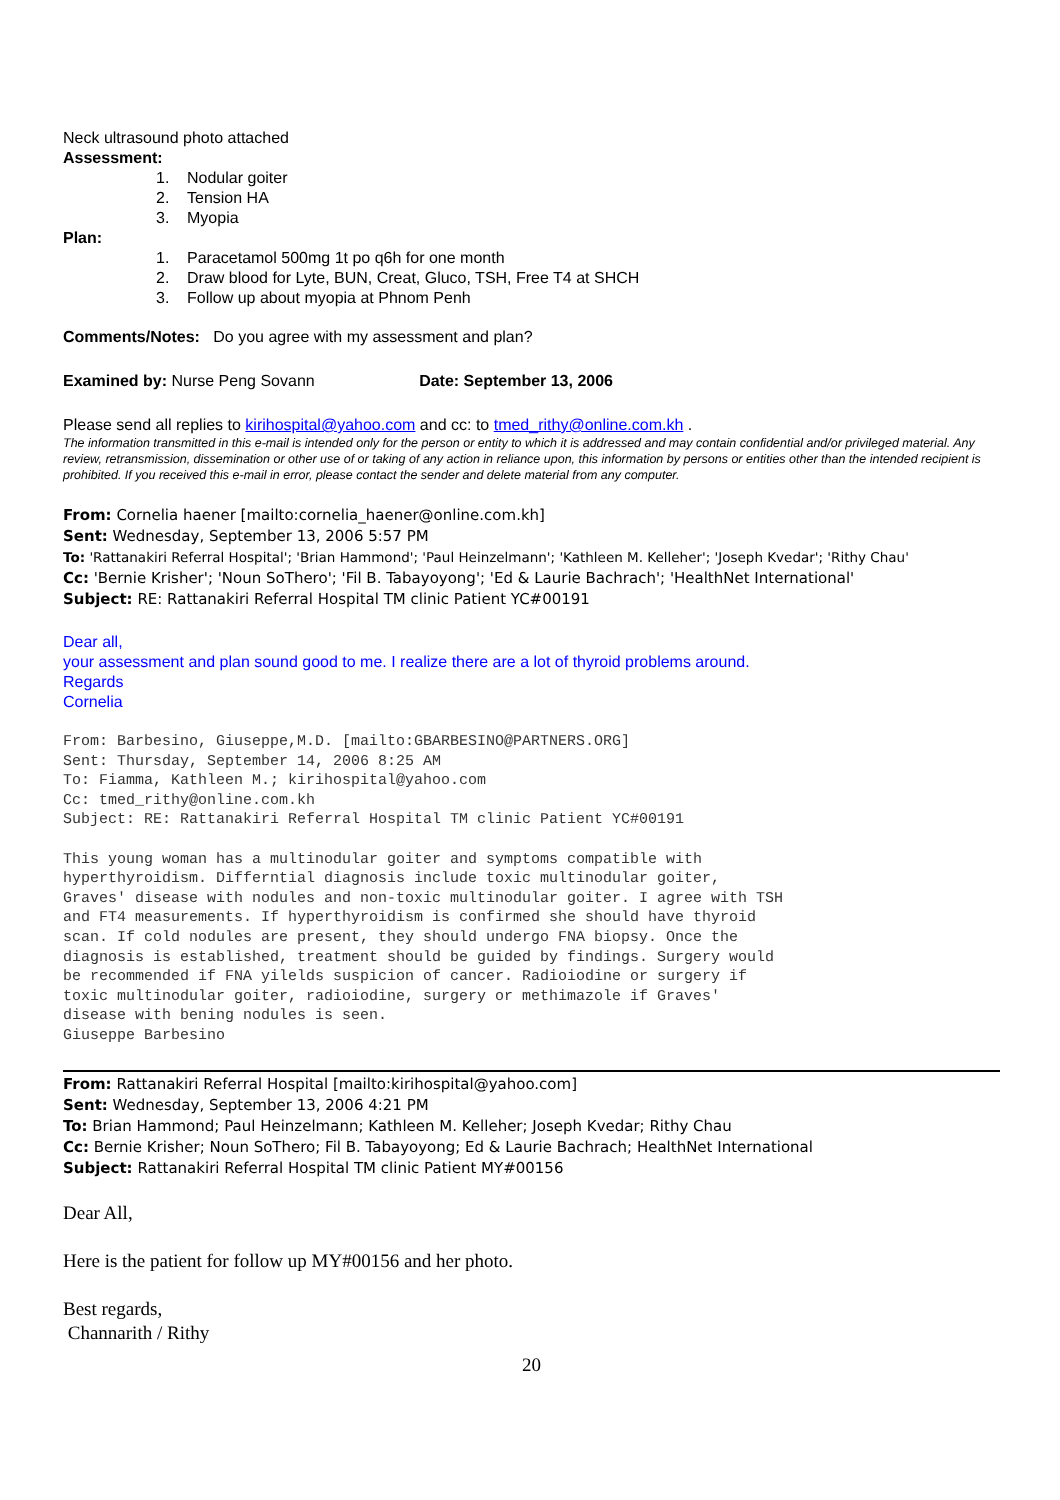Neck ultrasound photo attached
Assessment:
1. Nodular goiter
2. Tension HA
3. Myopia
Plan:
1. Paracetamol 500mg 1t po q6h for one month
2. Draw blood for Lyte, BUN, Creat, Gluco, TSH, Free T4 at SHCH
3. Follow up about myopia at Phnom Penh
Comments/Notes: Do you agree with my assessment and plan?
Examined by: Nurse Peng Sovann Date: September 13, 2006
Please send all replies to kirihospital@yahoo.com and cc: to tmed_rithy@online.com.kh .
The information transmitted in this e-mail is intended only for the person or entity to which it is addressed and may contain confidential and/or privileged material. Any review, retransmission, dissemination or other use of or taking of any action in reliance upon, this information by persons or entities other than the intended recipient is prohibited. If you received this e-mail in error, please contact the sender and delete material from any computer.
From: Cornelia haener [mailto:cornelia_haener@online.com.kh]
Sent: Wednesday, September 13, 2006 5:57 PM
To: 'Rattanakiri Referral Hospital'; 'Brian Hammond'; 'Paul Heinzelmann'; 'Kathleen M. Kelleher'; 'Joseph Kvedar'; 'Rithy Chau'
Cc: 'Bernie Krisher'; 'Noun SoThero'; 'Fil B. Tabayoyong'; 'Ed & Laurie Bachrach'; 'HealthNet International'
Subject: RE: Rattanakiri Referral Hospital TM clinic Patient YC#00191
Dear all,
your assessment and plan sound good to me. I realize there are a lot of thyroid problems around.
Regards
Cornelia
From: Barbesino, Giuseppe,M.D. [mailto:GBARBESINO@PARTNERS.ORG]
Sent: Thursday, September 14, 2006 8:25 AM
To: Fiamma, Kathleen M.; kirihospital@yahoo.com
Cc: tmed_rithy@online.com.kh
Subject: RE: Rattanakiri Referral Hospital TM clinic Patient YC#00191

This young woman has a multinodular goiter and symptoms compatible with
hyperthyroidism. Differntial diagnosis include toxic multinodular goiter,
Graves' disease with nodules and non-toxic multinodular goiter. I agree with TSH
and FT4 measurements. If hyperthyroidism is confirmed she should have thyroid
scan. If cold nodules are present, they should undergo FNA biopsy. Once the
diagnosis is established, treatment should be guided by findings. Surgery would
be recommended if FNA yilelds suspicion of cancer. Radioiodine or surgery if
toxic multinodular goiter, radioiodine, surgery or methimazole if Graves'
disease with bening nodules is seen.
Giuseppe Barbesino
From: Rattanakiri Referral Hospital [mailto:kirihospital@yahoo.com]
Sent: Wednesday, September 13, 2006 4:21 PM
To: Brian Hammond; Paul Heinzelmann; Kathleen M. Kelleher; Joseph Kvedar; Rithy Chau
Cc: Bernie Krisher; Noun SoThero; Fil B. Tabayoyong; Ed & Laurie Bachrach; HealthNet International
Subject: Rattanakiri Referral Hospital TM clinic Patient MY#00156
Dear All,
Here is the patient for follow up MY#00156 and her photo.
Best regards,
Channarith / Rithy
20